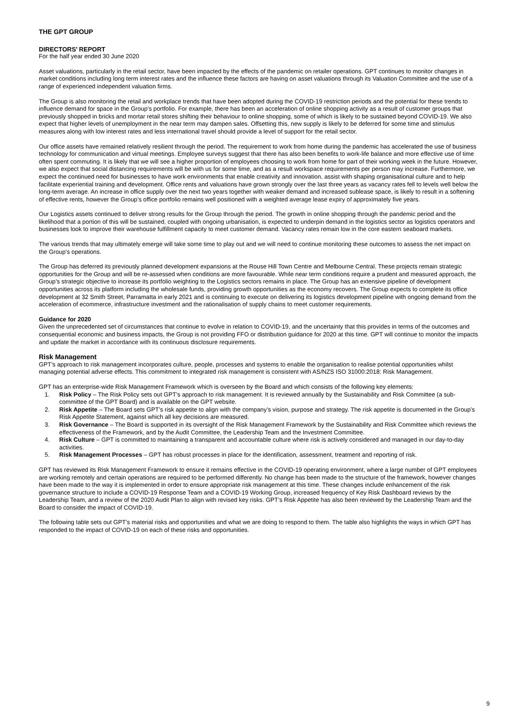THE GPT GROUP
DIRECTORS’ REPORT
For the half year ended 30 June 2020
Asset valuations, particularly in the retail sector, have been impacted by the effects of the pandemic on retailer operations. GPT continues to monitor changes in market conditions including long term interest rates and the influence these factors are having on asset valuations through its Valuation Committee and the use of a range of experienced independent valuation firms.
The Group is also monitoring the retail and workplace trends that have been adopted during the COVID-19 restriction periods and the potential for these trends to influence demand for space in the Group’s portfolio. For example, there has been an acceleration of online shopping activity as a result of customer groups that previously shopped in bricks and mortar retail stores shifting their behaviour to online shopping, some of which is likely to be sustained beyond COVID-19. We also expect that higher levels of unemployment in the near term may dampen sales. Offsetting this, new supply is likely to be deferred for some time and stimulus measures along with low interest rates and less international travel should provide a level of support for the retail sector.
Our office assets have remained relatively resilient through the period. The requirement to work from home during the pandemic has accelerated the use of business technology for communication and virtual meetings. Employee surveys suggest that there has also been benefits to work-life balance and more effective use of time often spent commuting. It is likely that we will see a higher proportion of employees choosing to work from home for part of their working week in the future. However, we also expect that social distancing requirements will be with us for some time, and as a result workspace requirements per person may increase. Furthermore, we expect the continued need for businesses to have work environments that enable creativity and innovation, assist with shaping organisational culture and to help facilitate experiential training and development. Office rents and valuations have grown strongly over the last three years as vacancy rates fell to levels well below the long-term average. An increase in office supply over the next two years together with weaker demand and increased sublease space, is likely to result in a softening of effective rents, however the Group’s office portfolio remains well positioned with a weighted average lease expiry of approximately five years.
Our Logistics assets continued to deliver strong results for the Group through the period. The growth in online shopping through the pandemic period and the likelihood that a portion of this will be sustained, coupled with ongoing urbanisation, is expected to underpin demand in the logistics sector as logistics operators and businesses look to improve their warehouse fulfillment capacity to meet customer demand. Vacancy rates remain low in the core eastern seaboard markets.
The various trends that may ultimately emerge will take some time to play out and we will need to continue monitoring these outcomes to assess the net impact on the Group’s operations.
The Group has deferred its previously planned development expansions at the Rouse Hill Town Centre and Melbourne Central. These projects remain strategic opportunities for the Group and will be re-assessed when conditions are more favourable. While near term conditions require a prudent and measured approach, the Group’s strategic objective to increase its portfolio weighting to the Logistics sectors remains in place. The Group has an extensive pipeline of development opportunities across its platform including the wholesale funds, providing growth opportunities as the economy recovers. The Group expects to complete its office development at 32 Smith Street, Parramatta in early 2021 and is continuing to execute on delivering its logistics development pipeline with ongoing demand from the acceleration of ecommerce, infrastructure investment and the rationalisation of supply chains to meet customer requirements.
Guidance for 2020
Given the unprecedented set of circumstances that continue to evolve in relation to COVID-19, and the uncertainty that this provides in terms of the outcomes and consequential economic and business impacts, the Group is not providing FFO or distribution guidance for 2020 at this time. GPT will continue to monitor the impacts and update the market in accordance with its continuous disclosure requirements.
Risk Management
GPT’s approach to risk management incorporates culture, people, processes and systems to enable the organisation to realise potential opportunities whilst managing potential adverse effects. This commitment to integrated risk management is consistent with AS/NZS ISO 31000:2018: Risk Management.
GPT has an enterprise-wide Risk Management Framework which is overseen by the Board and which consists of the following key elements:
1. Risk Policy – The Risk Policy sets out GPT’s approach to risk management. It is reviewed annually by the Sustainability and Risk Committee (a sub-committee of the GPT Board) and is available on the GPT website.
2. Risk Appetite – The Board sets GPT’s risk appetite to align with the company’s vision, purpose and strategy. The risk appetite is documented in the Group’s Risk Appetite Statement, against which all key decisions are measured.
3. Risk Governance – The Board is supported in its oversight of the Risk Management Framework by the Sustainability and Risk Committee which reviews the effectiveness of the Framework, and by the Audit Committee, the Leadership Team and the Investment Committee.
4. Risk Culture – GPT is committed to maintaining a transparent and accountable culture where risk is actively considered and managed in our day-to-day activities.
5. Risk Management Processes – GPT has robust processes in place for the identification, assessment, treatment and reporting of risk.
GPT has reviewed its Risk Management Framework to ensure it remains effective in the COVID-19 operating environment, where a large number of GPT employees are working remotely and certain operations are required to be performed differently. No change has been made to the structure of the framework, however changes have been made to the way it is implemented in order to ensure appropriate risk management at this time. These changes include enhancement of the risk governance structure to include a COVID-19 Response Team and a COVID-19 Working Group, increased frequency of Key Risk Dashboard reviews by the Leadership Team, and a review of the 2020 Audit Plan to align with revised key risks. GPT’s Risk Appetite has also been reviewed by the Leadership Team and the Board to consider the impact of COVID-19.
The following table sets out GPT’s material risks and opportunities and what we are doing to respond to them. The table also highlights the ways in which GPT has responded to the impact of COVID-19 on each of these risks and opportunities.
9